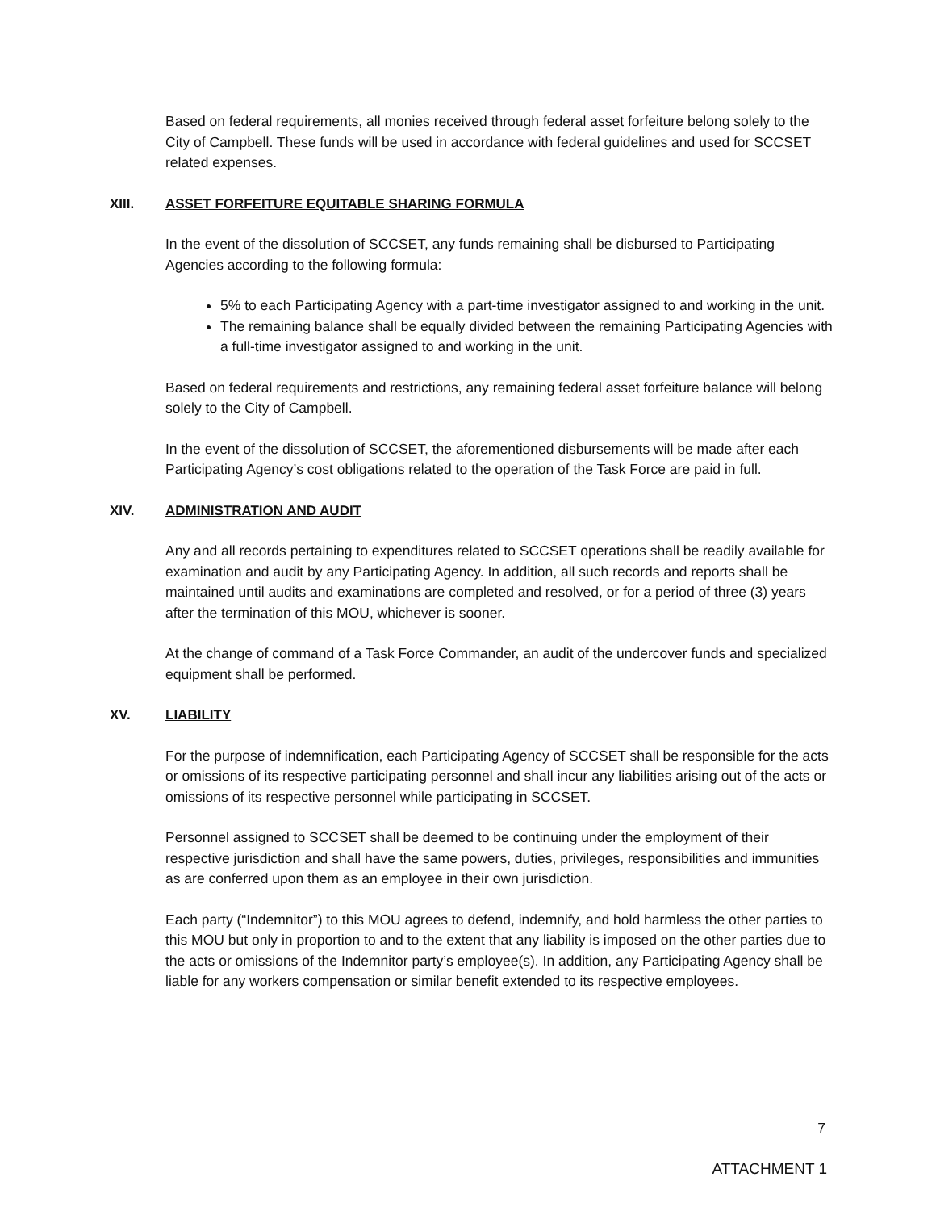Based on federal requirements, all monies received through federal asset forfeiture belong solely to the City of Campbell. These funds will be used in accordance with federal guidelines and used for SCCSET related expenses.
XIII. ASSET FORFEITURE EQUITABLE SHARING FORMULA
In the event of the dissolution of SCCSET, any funds remaining shall be disbursed to Participating Agencies according to the following formula:
5% to each Participating Agency with a part-time investigator assigned to and working in the unit.
The remaining balance shall be equally divided between the remaining Participating Agencies with a full-time investigator assigned to and working in the unit.
Based on federal requirements and restrictions, any remaining federal asset forfeiture balance will belong solely to the City of Campbell.
In the event of the dissolution of SCCSET, the aforementioned disbursements will be made after each Participating Agency’s cost obligations related to the operation of the Task Force are paid in full.
XIV. ADMINISTRATION AND AUDIT
Any and all records pertaining to expenditures related to SCCSET operations shall be readily available for examination and audit by any Participating Agency. In addition, all such records and reports shall be maintained until audits and examinations are completed and resolved, or for a period of three (3) years after the termination of this MOU, whichever is sooner.
At the change of command of a Task Force Commander, an audit of the undercover funds and specialized equipment shall be performed.
XV. LIABILITY
For the purpose of indemnification, each Participating Agency of SCCSET shall be responsible for the acts or omissions of its respective participating personnel and shall incur any liabilities arising out of the acts or omissions of its respective personnel while participating in SCCSET.
Personnel assigned to SCCSET shall be deemed to be continuing under the employment of their respective jurisdiction and shall have the same powers, duties, privileges, responsibilities and immunities as are conferred upon them as an employee in their own jurisdiction.
Each party (“Indemnitor”) to this MOU agrees to defend, indemnify, and hold harmless the other parties to this MOU but only in proportion to and to the extent that any liability is imposed on the other parties due to the acts or omissions of the Indemnitor party’s employee(s). In addition, any Participating Agency shall be liable for any workers compensation or similar benefit extended to its respective employees.
7
ATTACHMENT 1